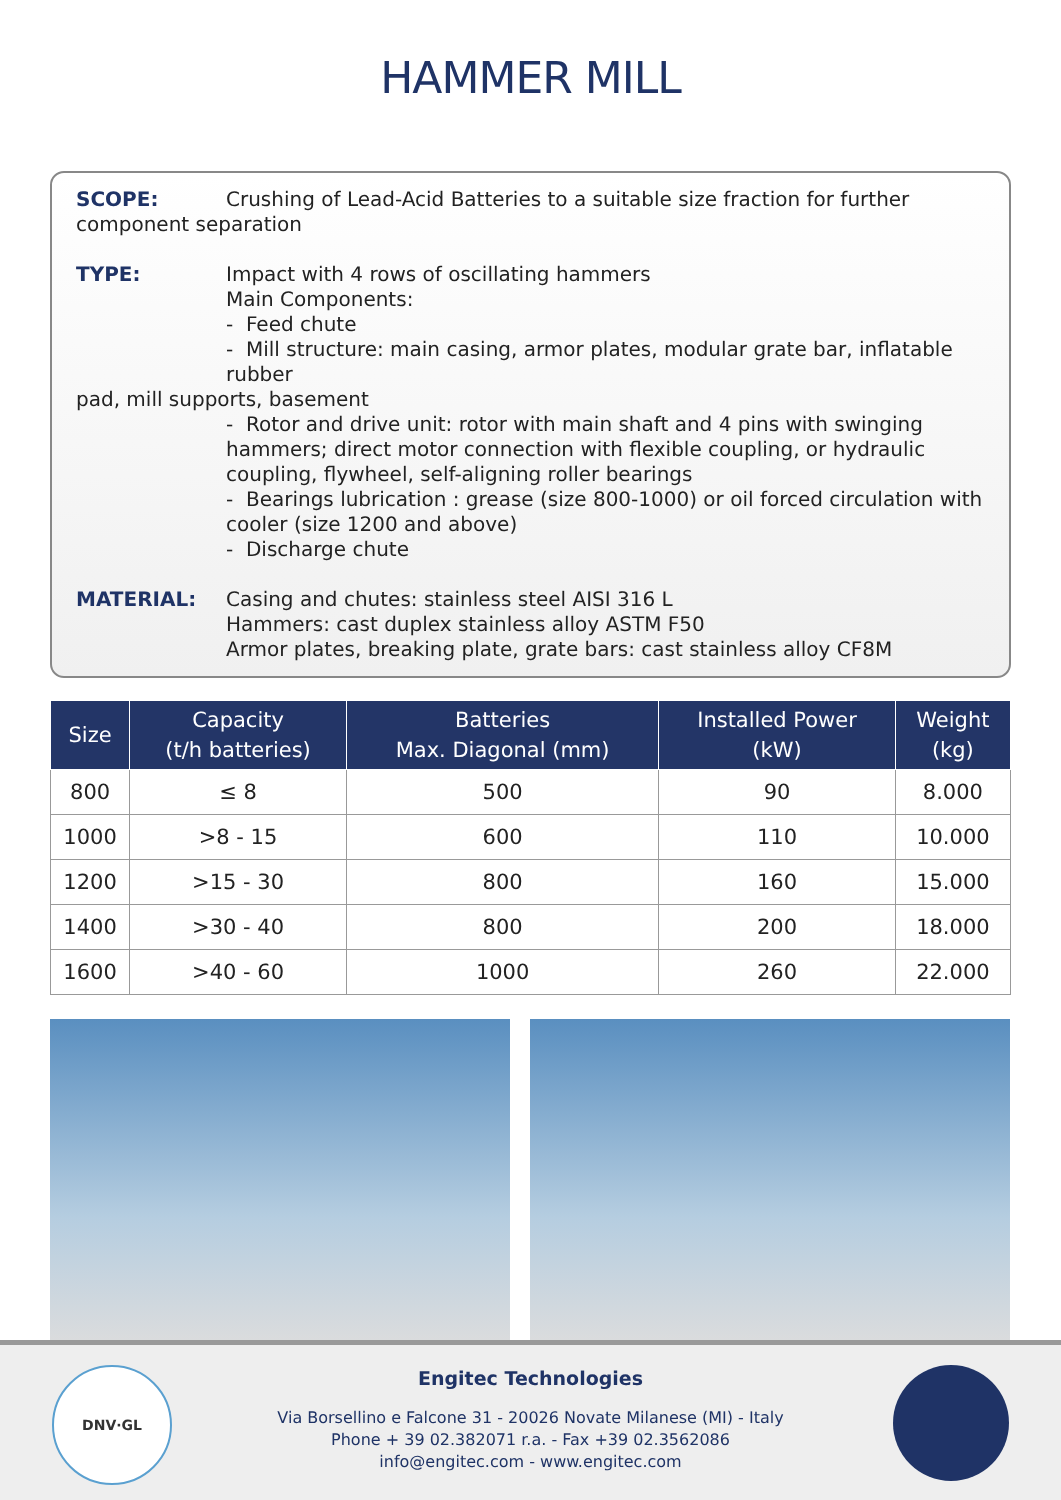HAMMER MILL
SCOPE: Crushing of Lead-Acid Batteries to a suitable size fraction for further component separation
TYPE: Impact with 4 rows of oscillating hammers
Main Components:
- Feed chute
- Mill structure: main casing, armor plates, modular grate bar, inflatable rubber
pad, mill supports, basement
- Rotor and drive unit: rotor with main shaft and 4 pins with swinging hammers; direct motor connection with flexible coupling, or hydraulic coupling, flywheel, self-aligning roller bearings
- Bearings lubrication : grease (size 800-1000) or oil forced circulation with cooler (size 1200 and above)
- Discharge chute
MATERIAL: Casing and chutes: stainless steel AISI 316 L
Hammers: cast duplex stainless alloy ASTM F50
Armor plates, breaking plate, grate bars: cast stainless alloy CF8M
| Size | Capacity (t/h batteries) | Batteries Max. Diagonal (mm) | Installed Power (kW) | Weight (kg) |
| --- | --- | --- | --- | --- |
| 800 | ≤ 8 | 500 | 90 | 8.000 |
| 1000 | >8 - 15 | 600 | 110 | 10.000 |
| 1200 | >15 - 30 | 800 | 160 | 15.000 |
| 1400 | >30 - 40 | 800 | 200 | 18.000 |
| 1600 | >40 - 60 | 1000 | 260 | 22.000 |
DNV·GL
Engitec Technologies
Via Borsellino e Falcone 31 - 20026 Novate Milanese (MI) - Italy
Phone + 39 02.382071 r.a. - Fax +39 02.3562086
info@engitec.com - www.engitec.com